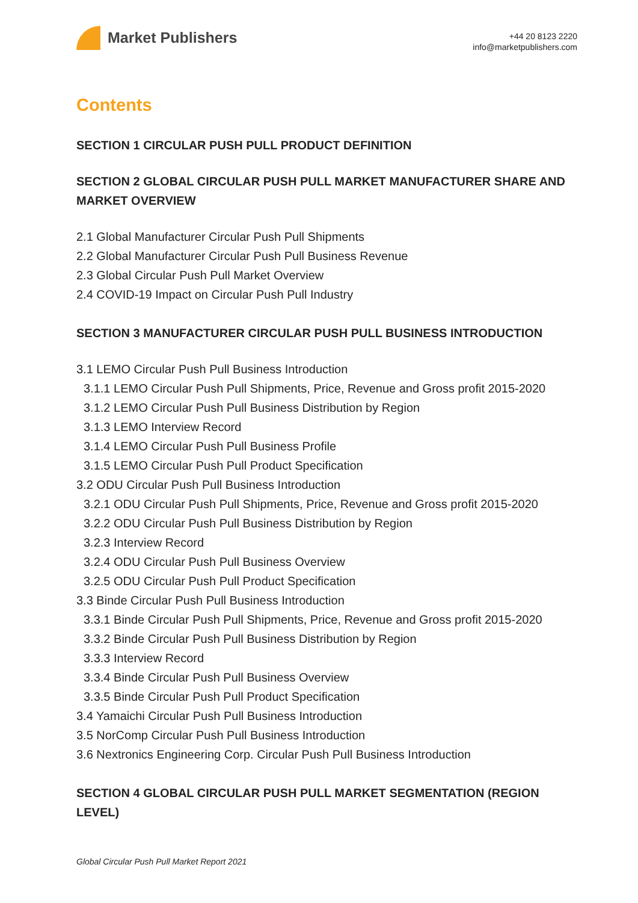Market Publishers
+44 20 8123 2220
info@marketpublishers.com
Contents
SECTION 1 CIRCULAR PUSH PULL PRODUCT DEFINITION
SECTION 2 GLOBAL CIRCULAR PUSH PULL MARKET MANUFACTURER SHARE AND MARKET OVERVIEW
2.1 Global Manufacturer Circular Push Pull Shipments
2.2 Global Manufacturer Circular Push Pull Business Revenue
2.3 Global Circular Push Pull Market Overview
2.4 COVID-19 Impact on Circular Push Pull Industry
SECTION 3 MANUFACTURER CIRCULAR PUSH PULL BUSINESS INTRODUCTION
3.1 LEMO Circular Push Pull Business Introduction
3.1.1 LEMO Circular Push Pull Shipments, Price, Revenue and Gross profit 2015-2020
3.1.2 LEMO Circular Push Pull Business Distribution by Region
3.1.3 LEMO Interview Record
3.1.4 LEMO Circular Push Pull Business Profile
3.1.5 LEMO Circular Push Pull Product Specification
3.2 ODU Circular Push Pull Business Introduction
3.2.1 ODU Circular Push Pull Shipments, Price, Revenue and Gross profit 2015-2020
3.2.2 ODU Circular Push Pull Business Distribution by Region
3.2.3 Interview Record
3.2.4 ODU Circular Push Pull Business Overview
3.2.5 ODU Circular Push Pull Product Specification
3.3 Binde Circular Push Pull Business Introduction
3.3.1 Binde Circular Push Pull Shipments, Price, Revenue and Gross profit 2015-2020
3.3.2 Binde Circular Push Pull Business Distribution by Region
3.3.3 Interview Record
3.3.4 Binde Circular Push Pull Business Overview
3.3.5 Binde Circular Push Pull Product Specification
3.4 Yamaichi Circular Push Pull Business Introduction
3.5 NorComp Circular Push Pull Business Introduction
3.6 Nextronics Engineering Corp. Circular Push Pull Business Introduction
SECTION 4 GLOBAL CIRCULAR PUSH PULL MARKET SEGMENTATION (REGION LEVEL)
Global Circular Push Pull Market Report 2021